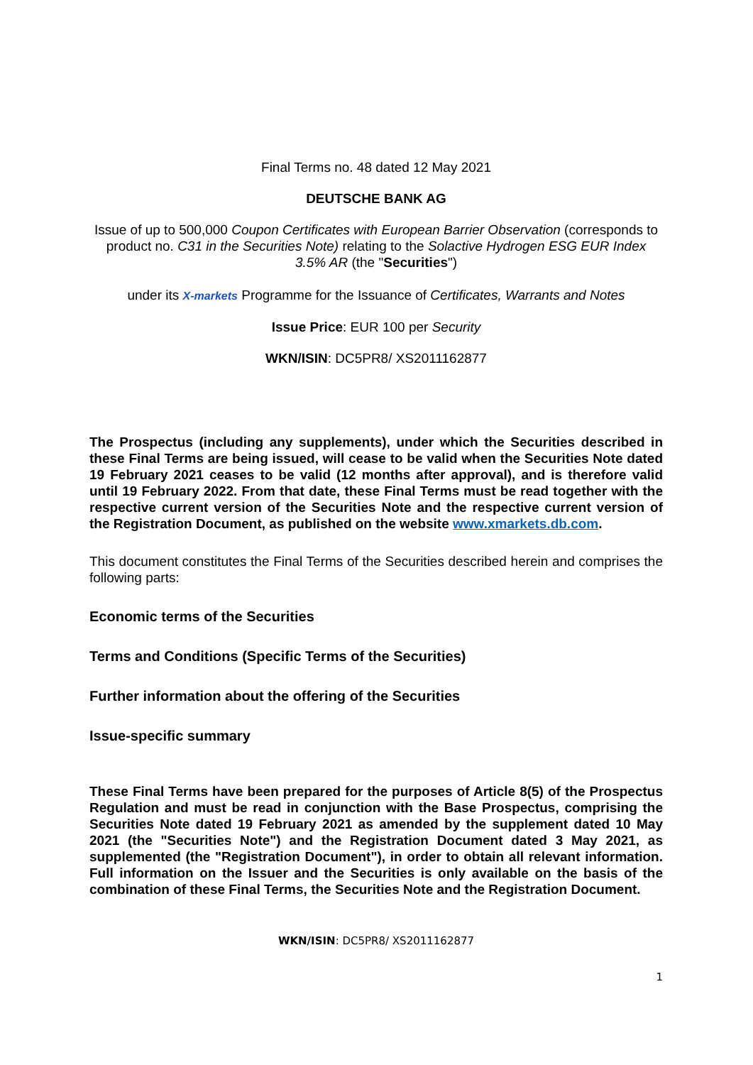Final Terms no. 48 dated 12 May 2021
DEUTSCHE BANK AG
Issue of up to 500,000 Coupon Certificates with European Barrier Observation (corresponds to product no. C31 in the Securities Note) relating to the Solactive Hydrogen ESG EUR Index 3.5% AR (the "Securities")
under its X-markets Programme for the Issuance of Certificates, Warrants and Notes
Issue Price: EUR 100 per Security
WKN/ISIN: DC5PR8/ XS2011162877
The Prospectus (including any supplements), under which the Securities described in these Final Terms are being issued, will cease to be valid when the Securities Note dated 19 February 2021 ceases to be valid (12 months after approval), and is therefore valid until 19 February 2022. From that date, these Final Terms must be read together with the respective current version of the Securities Note and the respective current version of the Registration Document, as published on the website www.xmarkets.db.com.
This document constitutes the Final Terms of the Securities described herein and comprises the following parts:
Economic terms of the Securities
Terms and Conditions (Specific Terms of the Securities)
Further information about the offering of the Securities
Issue-specific summary
These Final Terms have been prepared for the purposes of Article 8(5) of the Prospectus Regulation and must be read in conjunction with the Base Prospectus, comprising the Securities Note dated 19 February 2021 as amended by the supplement dated 10 May 2021 (the "Securities Note") and the Registration Document dated 3 May 2021, as supplemented (the "Registration Document"), in order to obtain all relevant information. Full information on the Issuer and the Securities is only available on the basis of the combination of these Final Terms, the Securities Note and the Registration Document.
WKN/ISIN: DC5PR8/ XS2011162877
1